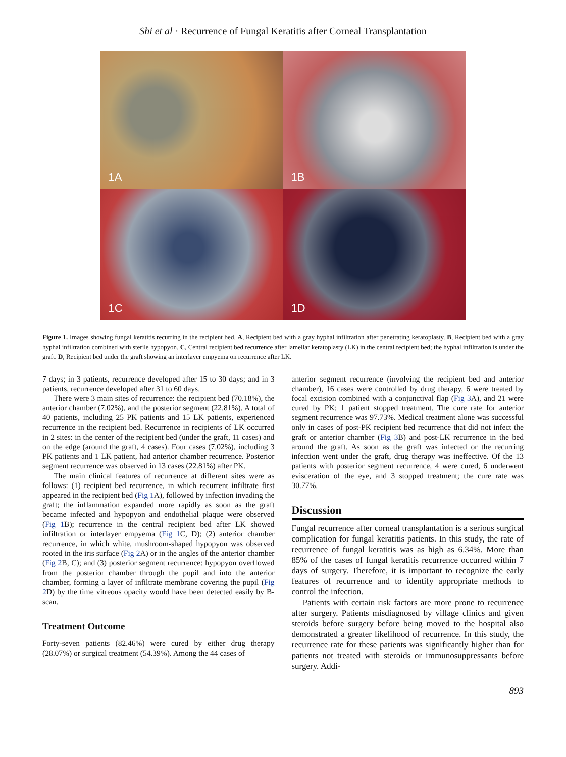Shi et al · Recurrence of Fungal Keratitis after Corneal Transplantation
1A
1B
1C
1D
Figure 1. Images showing fungal keratitis recurring in the recipient bed. A, Recipient bed with a gray hyphal infiltration after penetrating keratoplasty. B, Recipient bed with a gray hyphal infiltration combined with sterile hypopyon. C, Central recipient bed recurrence after lamellar keratoplasty (LK) in the central recipient bed; the hyphal infiltration is under the graft. D, Recipient bed under the graft showing an interlayer empyema on recurrence after LK.
7 days; in 3 patients, recurrence developed after 15 to 30 days; and in 3 patients, recurrence developed after 31 to 60 days.
There were 3 main sites of recurrence: the recipient bed (70.18%), the anterior chamber (7.02%), and the posterior segment (22.81%). A total of 40 patients, including 25 PK patients and 15 LK patients, experienced recurrence in the recipient bed. Recurrence in recipients of LK occurred in 2 sites: in the center of the recipient bed (under the graft, 11 cases) and on the edge (around the graft, 4 cases). Four cases (7.02%), including 3 PK patients and 1 LK patient, had anterior chamber recurrence. Posterior segment recurrence was observed in 13 cases (22.81%) after PK.
The main clinical features of recurrence at different sites were as follows: (1) recipient bed recurrence, in which recurrent infiltrate first appeared in the recipient bed (Fig 1 A), followed by infection invading the graft; the inflammation expanded more rapidly as soon as the graft became infected and hypopyon and endothelial plaque were observed (Fig 1 B); recurrence in the central recipient bed after LK showed infiltration or interlayer empyema (Fig 1 C, D); (2) anterior chamber recurrence, in which white, mushroom-shaped hypopyon was observed rooted in the iris surface (Fig 2 A) or in the angles of the anterior chamber (Fig 2 B, C); and (3) posterior segment recurrence: hypopyon overflowed from the posterior chamber through the pupil and into the anterior chamber, forming a layer of infiltrate membrane covering the pupil (Fig 2 D) by the time vitreous opacity would have been detected easily by B-scan.
Treatment Outcome
Forty-seven patients (82.46%) were cured by either drug therapy (28.07%) or surgical treatment (54.39%). Among the 44 cases of
anterior segment recurrence (involving the recipient bed and anterior chamber), 16 cases were controlled by drug therapy, 6 were treated by focal excision combined with a conjunctival flap (Fig 3 A), and 21 were cured by PK; 1 patient stopped treatment. The cure rate for anterior segment recurrence was 97.73%. Medical treatment alone was successful only in cases of post-PK recipient bed recurrence that did not infect the graft or anterior chamber (Fig 3 B) and post-LK recurrence in the bed around the graft. As soon as the graft was infected or the recurring infection went under the graft, drug therapy was ineffective. Of the 13 patients with posterior segment recurrence, 4 were cured, 6 underwent evisceration of the eye, and 3 stopped treatment; the cure rate was 30.77%.
Discussion
Fungal recurrence after corneal transplantation is a serious surgical complication for fungal keratitis patients. In this study, the rate of recurrence of fungal keratitis was as high as 6.34%. More than 85% of the cases of fungal keratitis recurrence occurred within 7 days of surgery. Therefore, it is important to recognize the early features of recurrence and to identify appropriate methods to control the infection.
Patients with certain risk factors are more prone to recurrence after surgery. Patients misdiagnosed by village clinics and given steroids before surgery before being moved to the hospital also demonstrated a greater likelihood of recurrence. In this study, the recurrence rate for these patients was significantly higher than for patients not treated with steroids or immunosuppressants before surgery. Addi-
893